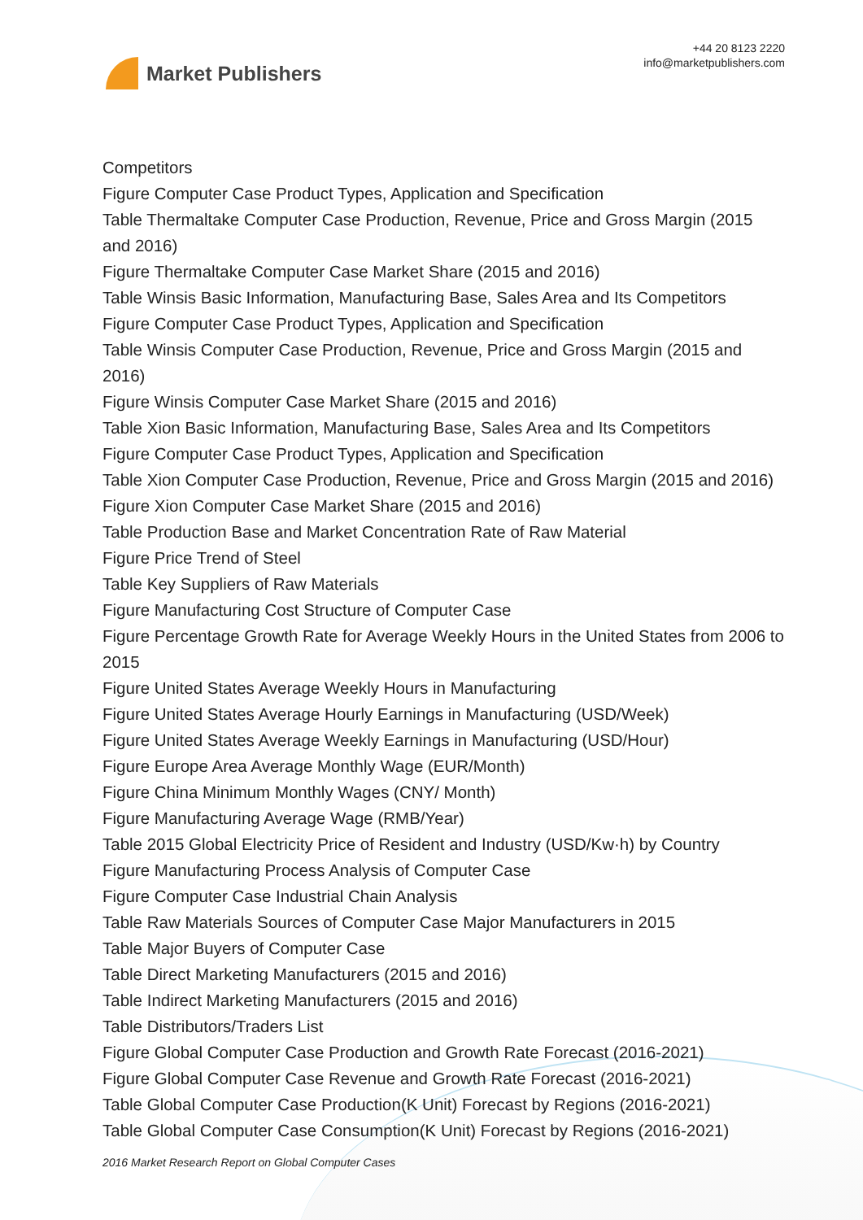Market Publishers
+44 20 8123 2220
info@marketpublishers.com
Competitors
Figure Computer Case Product Types, Application and Specification
Table Thermaltake Computer Case Production, Revenue, Price and Gross Margin (2015 and 2016)
Figure Thermaltake Computer Case Market Share (2015 and 2016)
Table Winsis Basic Information, Manufacturing Base, Sales Area and Its Competitors
Figure Computer Case Product Types, Application and Specification
Table Winsis Computer Case Production, Revenue, Price and Gross Margin (2015 and 2016)
Figure Winsis Computer Case Market Share (2015 and 2016)
Table Xion Basic Information, Manufacturing Base, Sales Area and Its Competitors
Figure Computer Case Product Types, Application and Specification
Table Xion Computer Case Production, Revenue, Price and Gross Margin (2015 and 2016)
Figure Xion Computer Case Market Share (2015 and 2016)
Table Production Base and Market Concentration Rate of Raw Material
Figure Price Trend of Steel
Table Key Suppliers of Raw Materials
Figure Manufacturing Cost Structure of Computer Case
Figure Percentage Growth Rate for Average Weekly Hours in the United States from 2006 to 2015
Figure United States Average Weekly Hours in Manufacturing
Figure United States Average Hourly Earnings in Manufacturing (USD/Week)
Figure United States Average Weekly Earnings in Manufacturing (USD/Hour)
Figure Europe Area Average Monthly Wage (EUR/Month)
Figure China Minimum Monthly Wages (CNY/ Month)
Figure Manufacturing Average Wage (RMB/Year)
Table 2015 Global Electricity Price of Resident and Industry (USD/Kw·h) by Country
Figure Manufacturing Process Analysis of Computer Case
Figure Computer Case Industrial Chain Analysis
Table Raw Materials Sources of Computer Case Major Manufacturers in 2015
Table Major Buyers of Computer Case
Table Direct Marketing Manufacturers (2015 and 2016)
Table Indirect Marketing Manufacturers (2015 and 2016)
Table Distributors/Traders List
Figure Global Computer Case Production and Growth Rate Forecast (2016-2021)
Figure Global Computer Case Revenue and Growth Rate Forecast (2016-2021)
Table Global Computer Case Production(K Unit) Forecast by Regions (2016-2021)
Table Global Computer Case Consumption(K Unit) Forecast by Regions (2016-2021)
2016 Market Research Report on Global Computer Cases